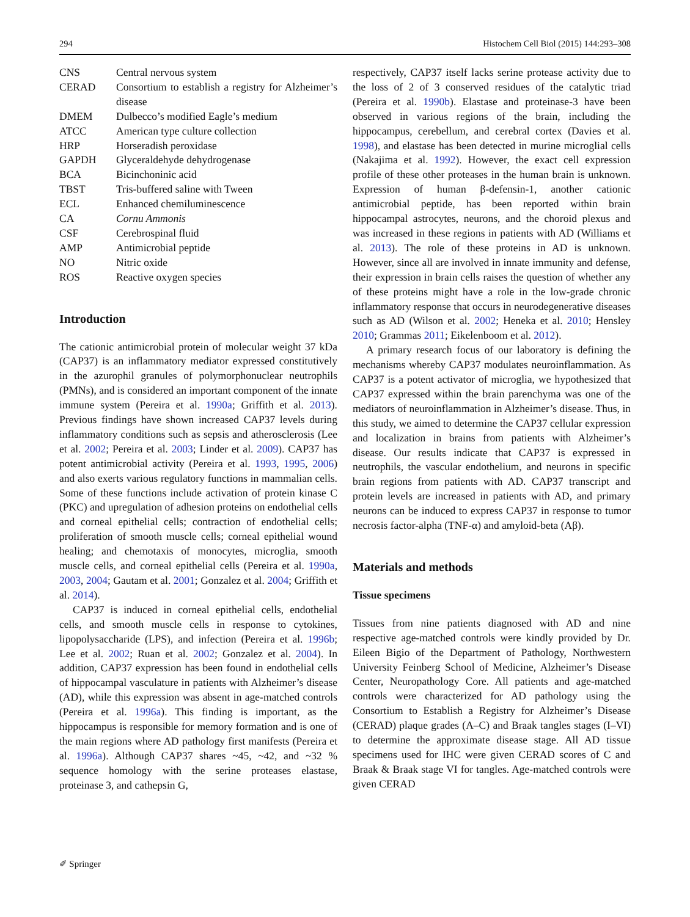294 Histochem Cell Biol (2015) 144:293–308
| CNS | Central nervous system |
| CERAD | Consortium to establish a registry for Alzheimer’s disease |
| DMEM | Dulbecco’s modified Eagle’s medium |
| ATCC | American type culture collection |
| HRP | Horseradish peroxidase |
| GAPDH | Glyceraldehyde dehydrogenase |
| BCA | Bicinchoninic acid |
| TBST | Tris-buffered saline with Tween |
| ECL | Enhanced chemiluminescence |
| CA | Cornu Ammonis |
| CSF | Cerebrospinal fluid |
| AMP | Antimicrobial peptide |
| NO | Nitric oxide |
| ROS | Reactive oxygen species |
Introduction
The cationic antimicrobial protein of molecular weight 37 kDa (CAP37) is an inflammatory mediator expressed constitutively in the azurophil granules of polymorphonuclear neutrophils (PMNs), and is considered an important component of the innate immune system (Pereira et al. 1990a; Griffith et al. 2013). Previous findings have shown increased CAP37 levels during inflammatory conditions such as sepsis and atherosclerosis (Lee et al. 2002; Pereira et al. 2003; Linder et al. 2009). CAP37 has potent antimicrobial activity (Pereira et al. 1993, 1995, 2006) and also exerts various regulatory functions in mammalian cells. Some of these functions include activation of protein kinase C (PKC) and upregulation of adhesion proteins on endothelial cells and corneal epithelial cells; contraction of endothelial cells; proliferation of smooth muscle cells; corneal epithelial wound healing; and chemotaxis of monocytes, microglia, smooth muscle cells, and corneal epithelial cells (Pereira et al. 1990a, 2003, 2004; Gautam et al. 2001; Gonzalez et al. 2004; Griffith et al. 2014).
CAP37 is induced in corneal epithelial cells, endothelial cells, and smooth muscle cells in response to cytokines, lipopolysaccharide (LPS), and infection (Pereira et al. 1996b; Lee et al. 2002; Ruan et al. 2002; Gonzalez et al. 2004). In addition, CAP37 expression has been found in endothelial cells of hippocampal vasculature in patients with Alzheimer’s disease (AD), while this expression was absent in age-matched controls (Pereira et al. 1996a). This finding is important, as the hippocampus is responsible for memory formation and is one of the main regions where AD pathology first manifests (Pereira et al. 1996a). Although CAP37 shares ~45, ~42, and ~32 % sequence homology with the serine proteases elastase, proteinase 3, and cathepsin G,
respectively, CAP37 itself lacks serine protease activity due to the loss of 2 of 3 conserved residues of the catalytic triad (Pereira et al. 1990b). Elastase and proteinase-3 have been observed in various regions of the brain, including the hippocampus, cerebellum, and cerebral cortex (Davies et al. 1998), and elastase has been detected in murine microglial cells (Nakajima et al. 1992). However, the exact cell expression profile of these other proteases in the human brain is unknown. Expression of human β-defensin-1, another cationic antimicrobial peptide, has been reported within brain hippocampal astrocytes, neurons, and the choroid plexus and was increased in these regions in patients with AD (Williams et al. 2013). The role of these proteins in AD is unknown. However, since all are involved in innate immunity and defense, their expression in brain cells raises the question of whether any of these proteins might have a role in the low-grade chronic inflammatory response that occurs in neurodegenerative diseases such as AD (Wilson et al. 2002; Heneka et al. 2010; Hensley 2010; Grammas 2011; Eikelenboom et al. 2012).
A primary research focus of our laboratory is defining the mechanisms whereby CAP37 modulates neuroinflammation. As CAP37 is a potent activator of microglia, we hypothesized that CAP37 expressed within the brain parenchyma was one of the mediators of neuroinflammation in Alzheimer’s disease. Thus, in this study, we aimed to determine the CAP37 cellular expression and localization in brains from patients with Alzheimer’s disease. Our results indicate that CAP37 is expressed in neutrophils, the vascular endothelium, and neurons in specific brain regions from patients with AD. CAP37 transcript and protein levels are increased in patients with AD, and primary neurons can be induced to express CAP37 in response to tumor necrosis factor-alpha (TNF-α) and amyloid-beta (Aβ).
Materials and methods
Tissue specimens
Tissues from nine patients diagnosed with AD and nine respective age-matched controls were kindly provided by Dr. Eileen Bigio of the Department of Pathology, Northwestern University Feinberg School of Medicine, Alzheimer’s Disease Center, Neuropathology Core. All patients and age-matched controls were characterized for AD pathology using the Consortium to Establish a Registry for Alzheimer’s Disease (CERAD) plaque grades (A–C) and Braak tangles stages (I–VI) to determine the approximate disease stage. All AD tissue specimens used for IHC were given CERAD scores of C and Braak & Braak stage VI for tangles. Age-matched controls were given CERAD
✐ Springer